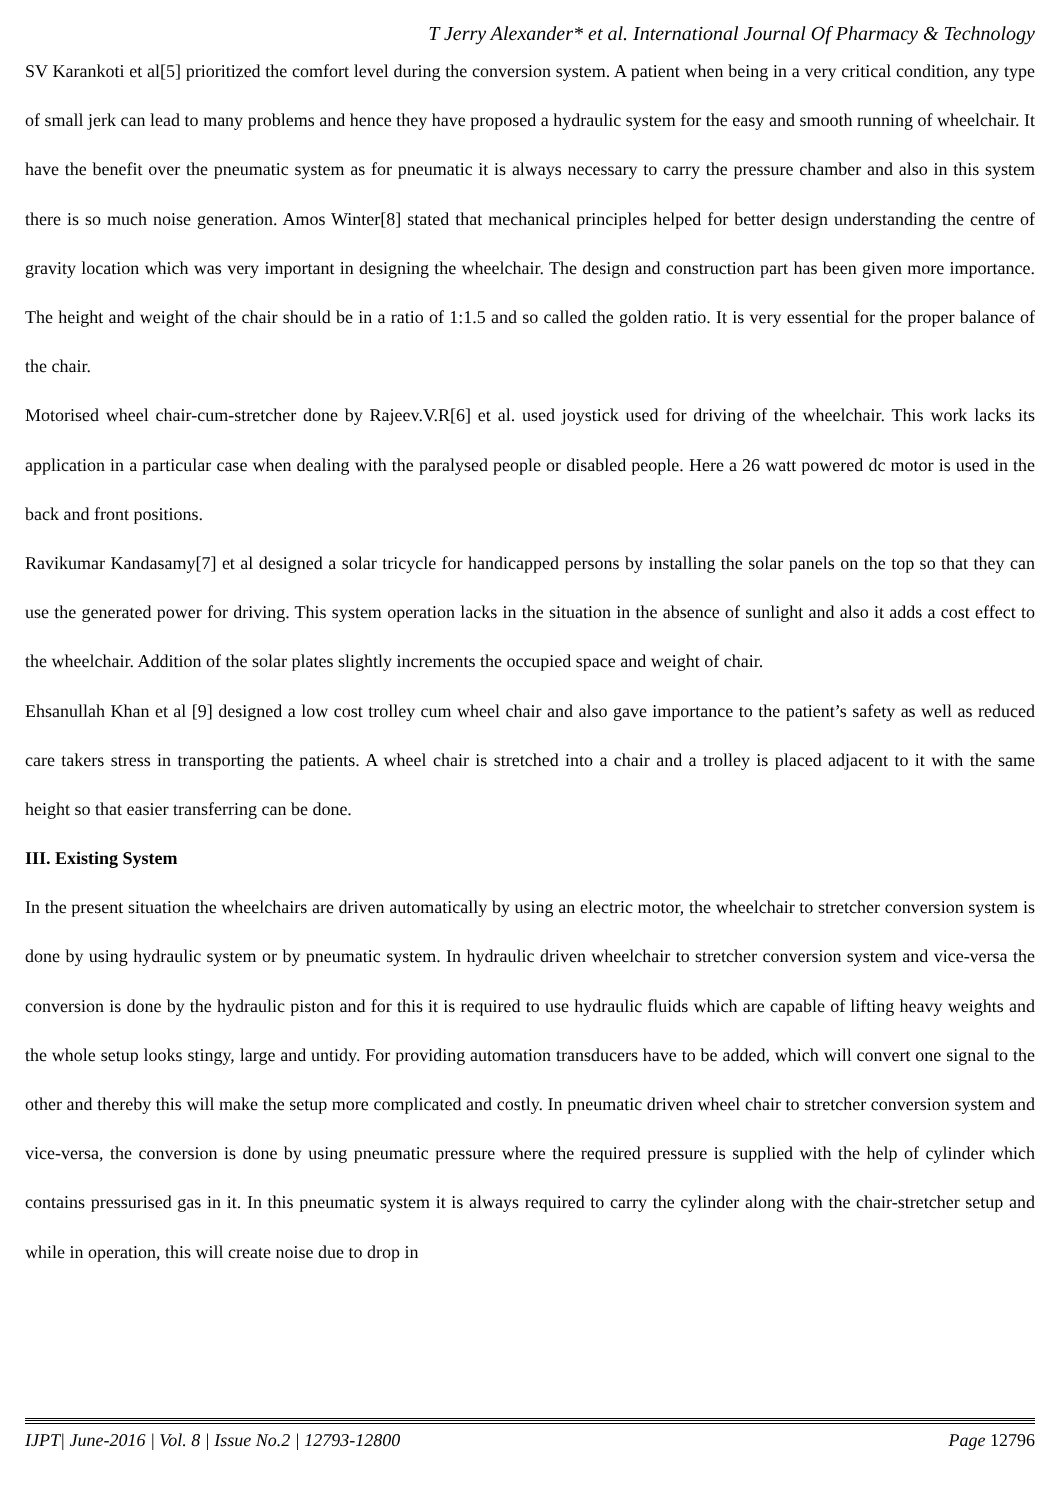T Jerry Alexander* et al. International Journal Of Pharmacy & Technology
SV Karankoti et al[5] prioritized the comfort level during the conversion system. A patient when being in a very critical condition, any type of small jerk can lead to many problems and hence they have proposed a hydraulic system for the easy and smooth running of wheelchair. It have the benefit over the pneumatic system as for pneumatic it is always necessary to carry the pressure chamber and also in this system there is so much noise generation. Amos Winter[8] stated that mechanical principles helped for better design understanding the centre of gravity location which was very important in designing the wheelchair. The design and construction part has been given more importance. The height and weight of the chair should be in a ratio of 1:1.5 and so called the golden ratio. It is very essential for the proper balance of the chair.
Motorised wheel chair-cum-stretcher done by Rajeev.V.R[6] et al. used joystick used for driving of the wheelchair. This work lacks its application in a particular case when dealing with the paralysed people or disabled people. Here a 26 watt powered dc motor is used in the back and front positions.
Ravikumar Kandasamy[7] et al designed a solar tricycle for handicapped persons by installing the solar panels on the top so that they can use the generated power for driving. This system operation lacks in the situation in the absence of sunlight and also it adds a cost effect to the wheelchair. Addition of the solar plates slightly increments the occupied space and weight of chair.
Ehsanullah Khan et al [9] designed a low cost trolley cum wheel chair and also gave importance to the patient’s safety as well as reduced care takers stress in transporting the patients. A wheel chair is stretched into a chair and a trolley is placed adjacent to it with the same height so that easier transferring can be done.
III. Existing System
In the present situation the wheelchairs are driven automatically by using an electric motor, the wheelchair to stretcher conversion system is done by using hydraulic system or by pneumatic system. In hydraulic driven wheelchair to stretcher conversion system and vice-versa the conversion is done by the hydraulic piston and for this it is required to use hydraulic fluids which are capable of lifting heavy weights and the whole setup looks stingy, large and untidy. For providing automation transducers have to be added, which will convert one signal to the other and thereby this will make the setup more complicated and costly. In pneumatic driven wheel chair to stretcher conversion system and vice-versa, the conversion is done by using pneumatic pressure where the required pressure is supplied with the help of cylinder which contains pressurised gas in it. In this pneumatic system it is always required to carry the cylinder along with the chair-stretcher setup and while in operation, this will create noise due to drop in
IJPT| June-2016 | Vol. 8 | Issue No.2 | 12793-12800 Page 12796